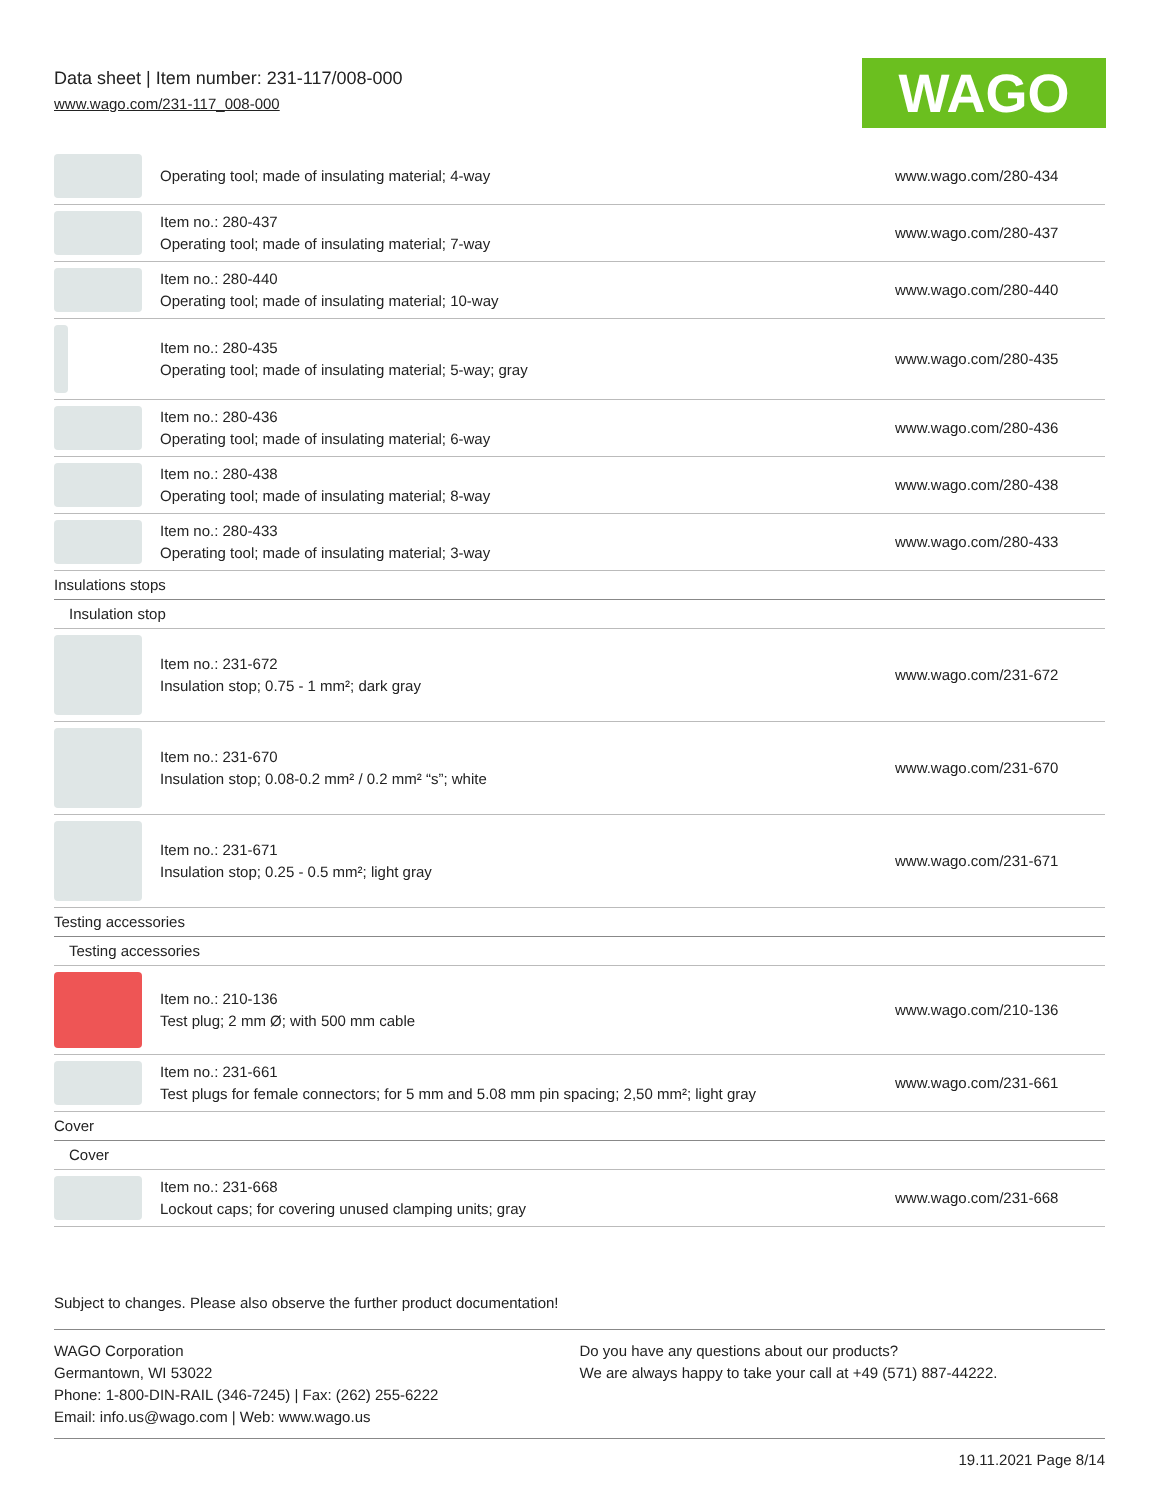Data sheet | Item number: 231-117/008-000
www.wago.com/231-117_008-000
WAGO
| | Operating tool; made of insulating material; 4-way | www.wago.com/280-434 |
| | Item no.: 280-437 Operating tool; made of insulating material; 7-way | www.wago.com/280-437 |
| | Item no.: 280-440 Operating tool; made of insulating material; 10-way | www.wago.com/280-440 |
| | Item no.: 280-435 Operating tool; made of insulating material; 5-way; gray | www.wago.com/280-435 |
| | Item no.: 280-436 Operating tool; made of insulating material; 6-way | www.wago.com/280-436 |
| | Item no.: 280-438 Operating tool; made of insulating material; 8-way | www.wago.com/280-438 |
| | Item no.: 280-433 Operating tool; made of insulating material; 3-way | www.wago.com/280-433 |
| Insulations stops | | |
| Insulation stop | | |
| | Item no.: 231-672 Insulation stop; 0.75 - 1 mm²; dark gray | www.wago.com/231-672 |
| | Item no.: 231-670 Insulation stop; 0.08-0.2 mm² / 0.2 mm² “s”; white | www.wago.com/231-670 |
| | Item no.: 231-671 Insulation stop; 0.25 - 0.5 mm²; light gray | www.wago.com/231-671 |
| Testing accessories | | |
| Testing accessories | | |
| | Item no.: 210-136 Test plug; 2 mm Ø; with 500 mm cable | www.wago.com/210-136 |
| | Item no.: 231-661 Test plugs for female connectors; for 5 mm and 5.08 mm pin spacing; 2,50 mm²; light gray | www.wago.com/231-661 |
| Cover | | |
| Cover | | |
| | Item no.: 231-668 Lockout caps; for covering unused clamping units; gray | www.wago.com/231-668 |
Subject to changes. Please also observe the further product documentation!
WAGO Corporation
Germantown, WI 53022
Phone: 1-800-DIN-RAIL (346-7245) | Fax: (262) 255-6222
Email: info.us@wago.com | Web: www.wago.us
Do you have any questions about our products?
We are always happy to take your call at +49 (571) 887-44222.
19.11.2021 Page 8/14